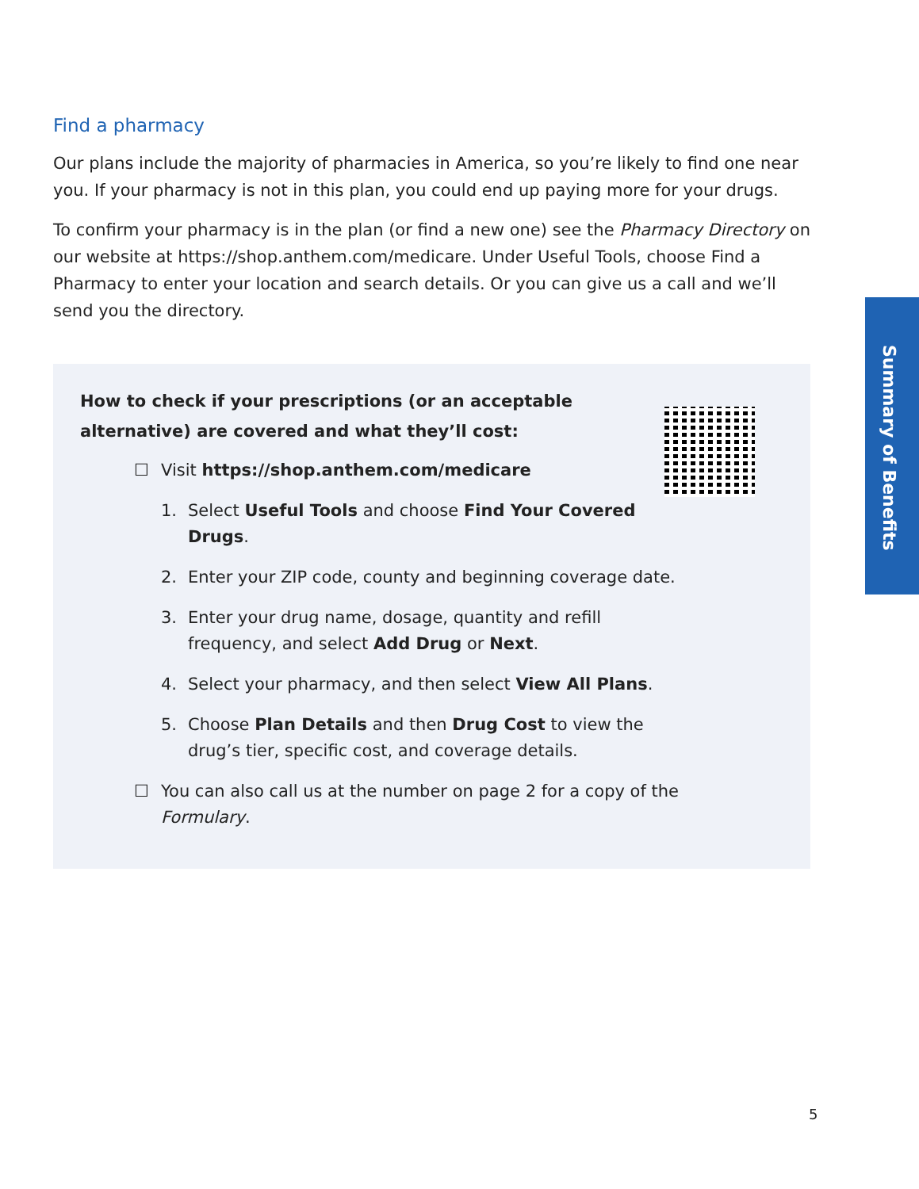Find a pharmacy
Our plans include the majority of pharmacies in America, so you’re likely to find one near you. If your pharmacy is not in this plan, you could end up paying more for your drugs.
To confirm your pharmacy is in the plan (or find a new one) see the Pharmacy Directory on our website at https://shop.anthem.com/medicare. Under Useful Tools, choose Find a Pharmacy to enter your location and search details. Or you can give us a call and we’ll send you the directory.
How to check if your prescriptions (or an acceptable alternative) are covered and what they’ll cost:
☐ Visit https://shop.anthem.com/medicare
1. Select Useful Tools and choose Find Your Covered Drugs.
2. Enter your ZIP code, county and beginning coverage date.
3. Enter your drug name, dosage, quantity and refill frequency, and select Add Drug or Next.
4. Select your pharmacy, and then select View All Plans.
5. Choose Plan Details and then Drug Cost to view the drug’s tier, specific cost, and coverage details.
☐ You can also call us at the number on page 2 for a copy of the Formulary.
Summary of Benefits
5